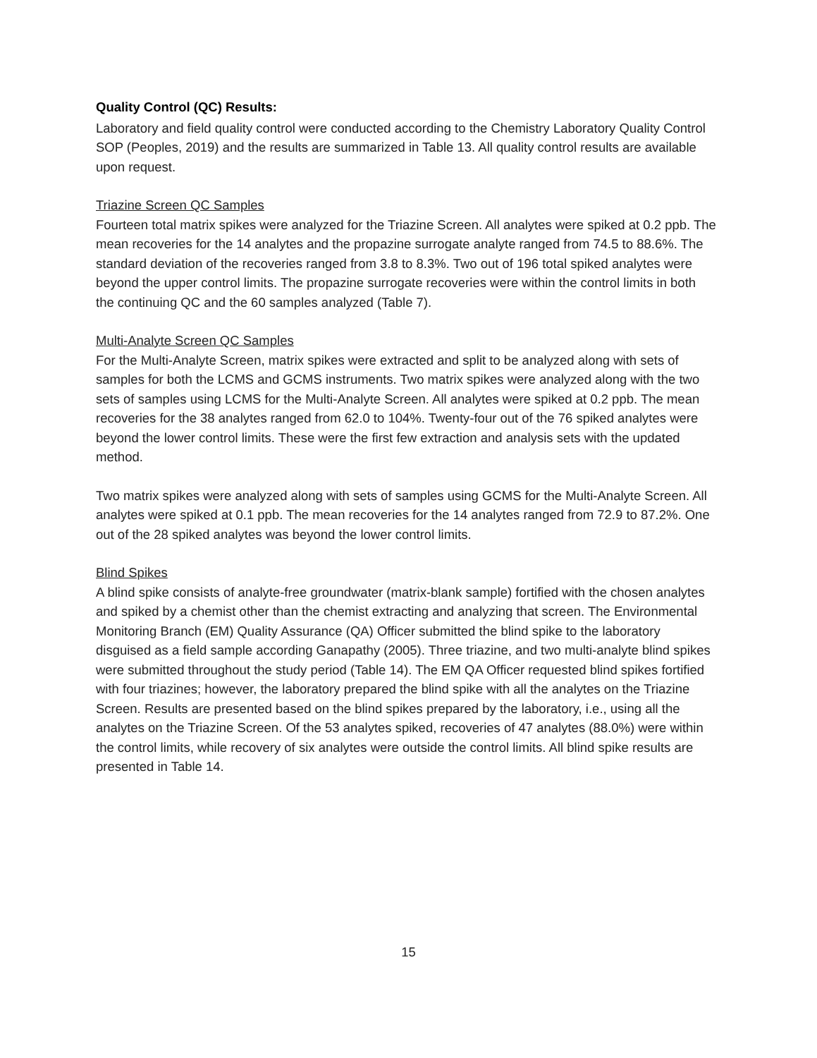Quality Control (QC) Results:
Laboratory and field quality control were conducted according to the Chemistry Laboratory Quality Control SOP (Peoples, 2019) and the results are summarized in Table 13. All quality control results are available upon request.
Triazine Screen QC Samples
Fourteen total matrix spikes were analyzed for the Triazine Screen. All analytes were spiked at 0.2 ppb. The mean recoveries for the 14 analytes and the propazine surrogate analyte ranged from 74.5 to 88.6%. The standard deviation of the recoveries ranged from 3.8 to 8.3%. Two out of 196 total spiked analytes were beyond the upper control limits. The propazine surrogate recoveries were within the control limits in both the continuing QC and the 60 samples analyzed (Table 7).
Multi-Analyte Screen QC Samples
For the Multi-Analyte Screen, matrix spikes were extracted and split to be analyzed along with sets of samples for both the LCMS and GCMS instruments. Two matrix spikes were analyzed along with the two sets of samples using LCMS for the Multi-Analyte Screen. All analytes were spiked at 0.2 ppb. The mean recoveries for the 38 analytes ranged from 62.0 to 104%. Twenty-four out of the 76 spiked analytes were beyond the lower control limits. These were the first few extraction and analysis sets with the updated method.
Two matrix spikes were analyzed along with sets of samples using GCMS for the Multi-Analyte Screen. All analytes were spiked at 0.1 ppb. The mean recoveries for the 14 analytes ranged from 72.9 to 87.2%. One out of the 28 spiked analytes was beyond the lower control limits.
Blind Spikes
A blind spike consists of analyte-free groundwater (matrix-blank sample) fortified with the chosen analytes and spiked by a chemist other than the chemist extracting and analyzing that screen. The Environmental Monitoring Branch (EM) Quality Assurance (QA) Officer submitted the blind spike to the laboratory disguised as a field sample according Ganapathy (2005). Three triazine, and two multi-analyte blind spikes were submitted throughout the study period (Table 14). The EM QA Officer requested blind spikes fortified with four triazines; however, the laboratory prepared the blind spike with all the analytes on the Triazine Screen. Results are presented based on the blind spikes prepared by the laboratory, i.e., using all the analytes on the Triazine Screen. Of the 53 analytes spiked, recoveries of 47 analytes (88.0%) were within the control limits, while recovery of six analytes were outside the control limits. All blind spike results are presented in Table 14.
15